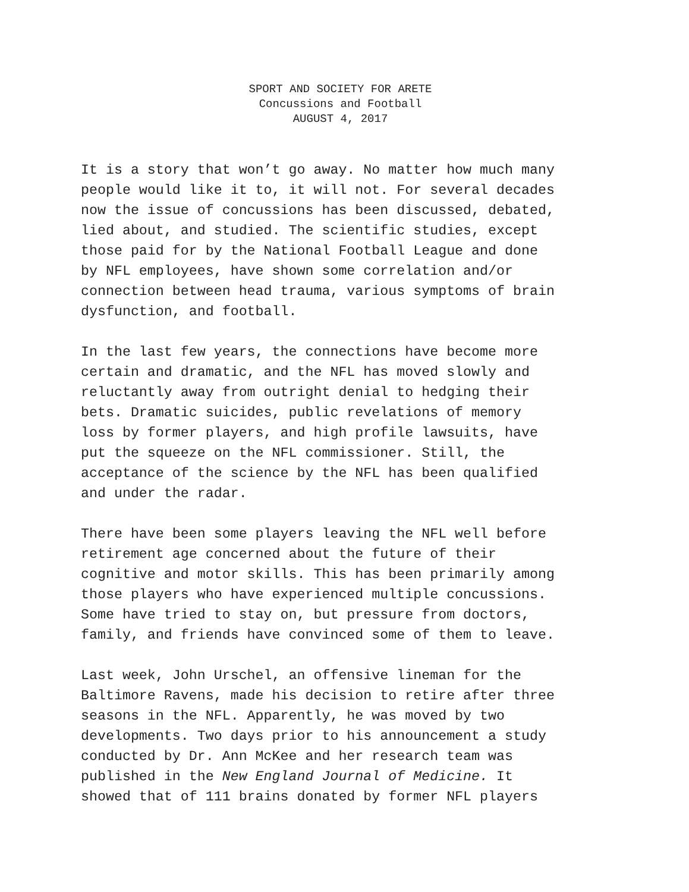SPORT AND SOCIETY FOR ARETE
Concussions and Football
AUGUST 4, 2017
It is a story that won’t go away. No matter how much many
people would like it to, it will not. For several decades
now the issue of concussions has been discussed, debated,
lied about, and studied. The scientific studies, except
those paid for by the National Football League and done
by NFL employees, have shown some correlation and/or
connection between head trauma, various symptoms of brain
dysfunction, and football.
In the last few years, the connections have become more
certain and dramatic, and the NFL has moved slowly and
reluctantly away from outright denial to hedging their
bets. Dramatic suicides, public revelations of memory
loss by former players, and high profile lawsuits, have
put the squeeze on the NFL commissioner. Still, the
acceptance of the science by the NFL has been qualified
and under the radar.
There have been some players leaving the NFL well before
retirement age concerned about the future of their
cognitive and motor skills. This has been primarily among
those players who have experienced multiple concussions.
Some have tried to stay on, but pressure from doctors,
family, and friends have convinced some of them to leave.
Last week, John Urschel, an offensive lineman for the
Baltimore Ravens, made his decision to retire after three
seasons in the NFL. Apparently, he was moved by two
developments. Two days prior to his announcement a study
conducted by Dr. Ann McKee and her research team was
published in the New England Journal of Medicine. It
showed that of 111 brains donated by former NFL players